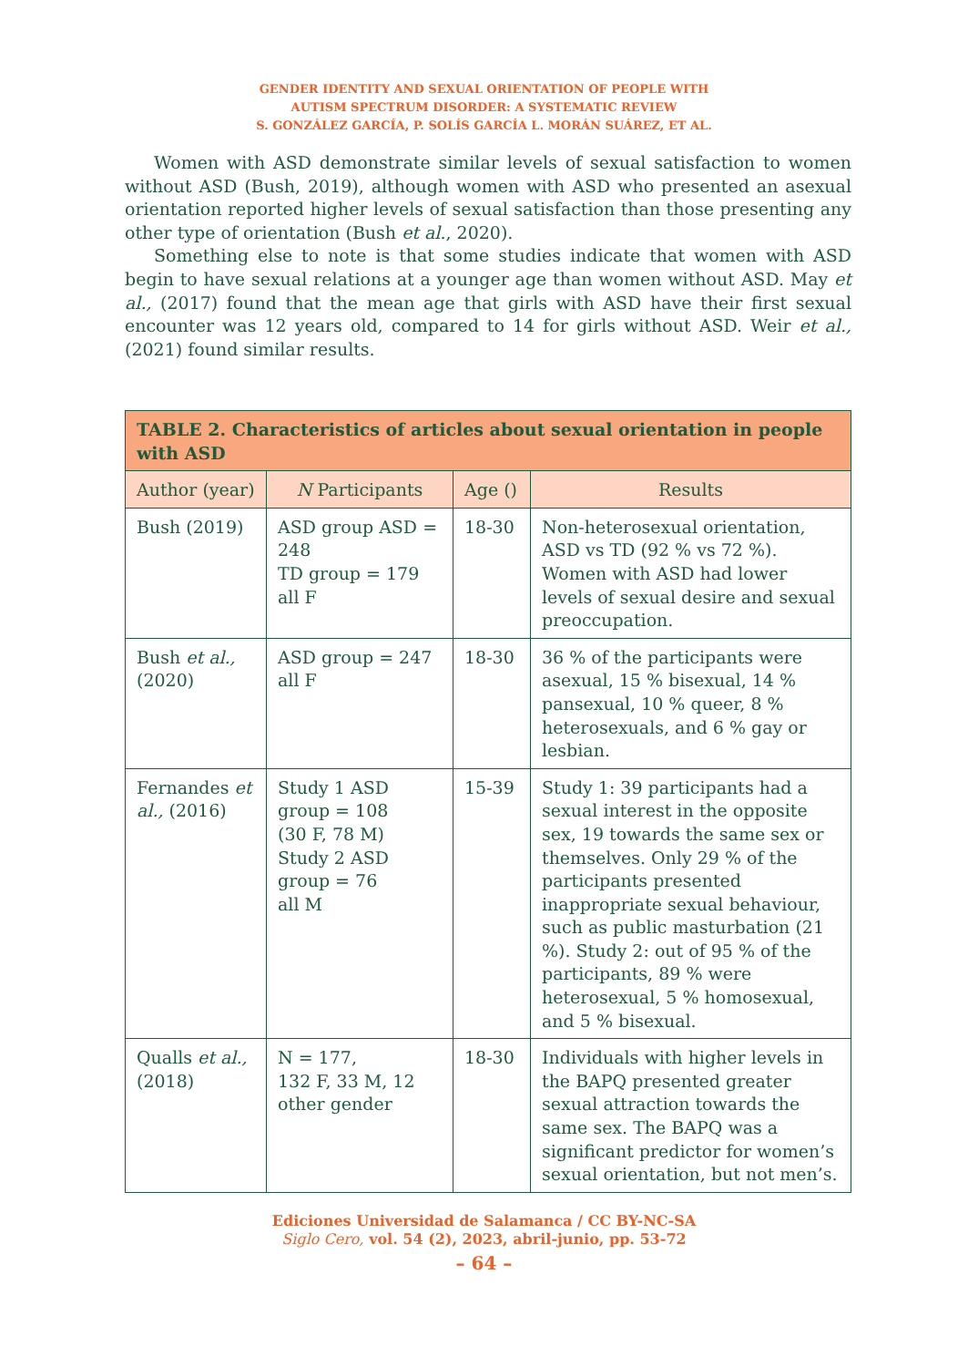GENDER IDENTITY AND SEXUAL ORIENTATION OF PEOPLE WITH
AUTISM SPECTRUM DISORDER: A SYSTEMATIC REVIEW
S. GONZÁLEZ GARCÍA, P. SOLÍS GARCÍA L. MORÁN SUÁREZ, ET AL.
Women with ASD demonstrate similar levels of sexual satisfaction to women without ASD (Bush, 2019), although women with ASD who presented an asexual orientation reported higher levels of sexual satisfaction than those presenting any other type of orientation (Bush et al., 2020).
Something else to note is that some studies indicate that women with ASD begin to have sexual relations at a younger age than women without ASD. May et al., (2017) found that the mean age that girls with ASD have their first sexual encounter was 12 years old, compared to 14 for girls without ASD. Weir et al., (2021) found similar results.
| TABLE 2. Characteristics of articles about sexual orientation in people with ASD | | | |
| Author (year) | N Participants | Age () | Results |
| Bush (2019) | ASD group ASD = 248 TD group = 179 all F | 18-30 | Non-heterosexual orientation, ASD vs TD (92 % vs 72 %). Women with ASD had lower levels of sexual desire and sexual preoccupation. |
| Bush et al., (2020) | ASD group = 247 all F | 18-30 | 36 % of the participants were asexual, 15 % bisexual, 14 % pansexual, 10 % queer, 8 % heterosexuals, and 6 % gay or lesbian. |
| Fernandes et al., (2016) | Study 1 ASD group = 108 (30 F, 78 M) Study 2 ASD group = 76 all M | 15-39 | Study 1: 39 participants had a sexual interest in the opposite sex, 19 towards the same sex or themselves. Only 29 % of the participants presented inappropriate sexual behaviour, such as public masturbation (21 %). Study 2: out of 95 % of the participants, 89 % were heterosexual, 5 % homosexual, and 5 % bisexual. |
| Qualls et al., (2018) | N = 177, 132 F, 33 M, 12 other gender | 18-30 | Individuals with higher levels in the BAPQ presented greater sexual attraction towards the same sex. The BAPQ was a significant predictor for women’s sexual orientation, but not men’s. |
Ediciones Universidad de Salamanca / CC BY-NC-SA
Siglo Cero, vol. 54 (2), 2023, abril-junio, pp. 53-72
– 64 –